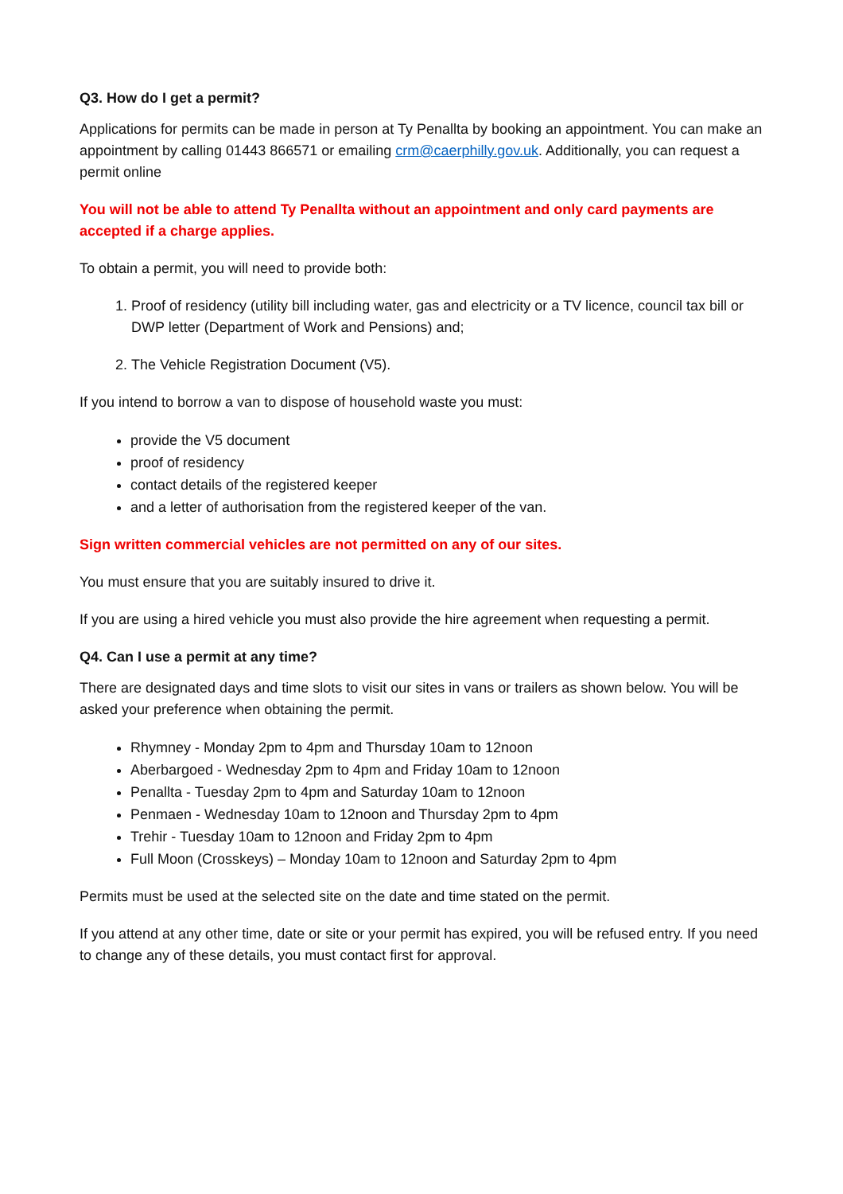Q3. How do I get a permit?
Applications for permits can be made in person at Ty Penallta by booking an appointment. You can make an appointment by calling 01443 866571 or emailing crm@caerphilly.gov.uk. Additionally, you can request a permit online
You will not be able to attend Ty Penallta without an appointment and only card payments are accepted if a charge applies.
To obtain a permit, you will need to provide both:
1. Proof of residency (utility bill including water, gas and electricity or a TV licence, council tax bill or DWP letter (Department of Work and Pensions) and;
2. The Vehicle Registration Document (V5).
If you intend to borrow a van to dispose of household waste you must:
provide the V5 document
proof of residency
contact details of the registered keeper
and a letter of authorisation from the registered keeper of the van.
Sign written commercial vehicles are not permitted on any of our sites.
You must ensure that you are suitably insured to drive it.
If you are using a hired vehicle you must also provide the hire agreement when requesting a permit.
Q4. Can I use a permit at any time?
There are designated days and time slots to visit our sites in vans or trailers as shown below. You will be asked your preference when obtaining the permit.
Rhymney - Monday 2pm to 4pm and Thursday 10am to 12noon
Aberbargoed - Wednesday 2pm to 4pm and Friday 10am to 12noon
Penallta - Tuesday 2pm to 4pm and Saturday 10am to 12noon
Penmaen - Wednesday 10am to 12noon and Thursday 2pm to 4pm
Trehir - Tuesday 10am to 12noon and Friday 2pm to 4pm
Full Moon (Crosskeys) – Monday 10am to 12noon and Saturday 2pm to 4pm
Permits must be used at the selected site on the date and time stated on the permit.
If you attend at any other time, date or site or your permit has expired, you will be refused entry. If you need to change any of these details, you must contact first for approval.